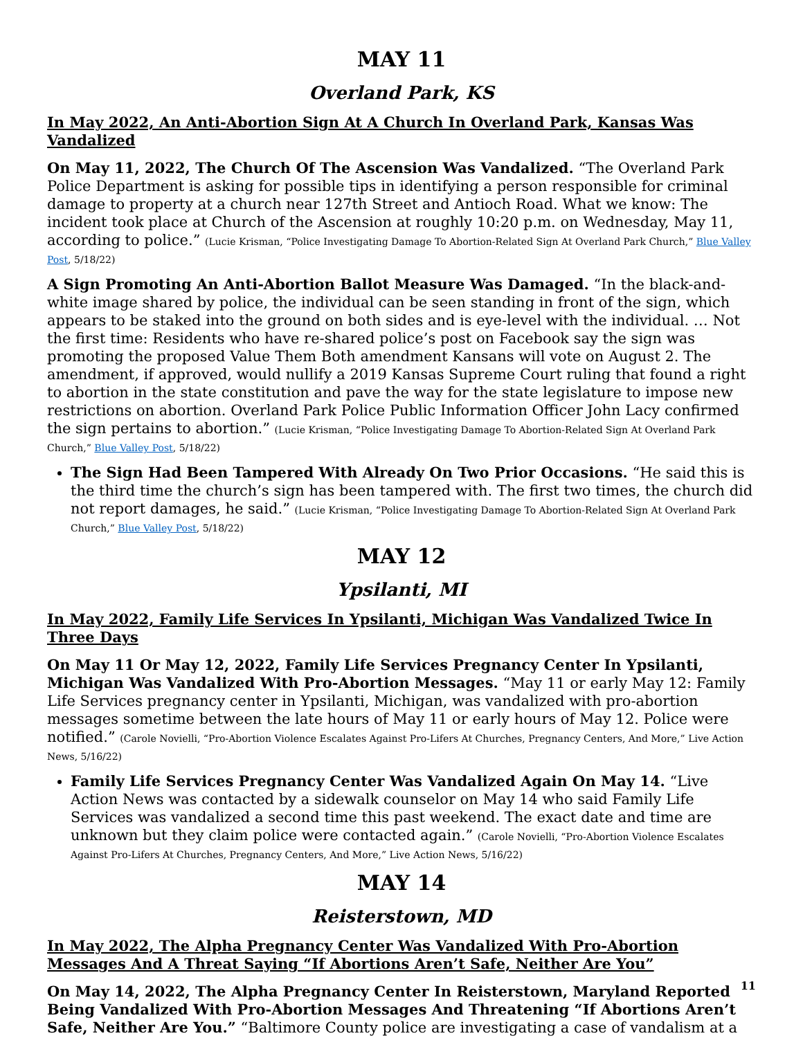MAY 11
Overland Park, KS
In May 2022, An Anti-Abortion Sign At A Church In Overland Park, Kansas Was Vandalized
On May 11, 2022, The Church Of The Ascension Was Vandalized. “The Overland Park Police Department is asking for possible tips in identifying a person responsible for criminal damage to property at a church near 127th Street and Antioch Road. What we know: The incident took place at Church of the Ascension at roughly 10:20 p.m. on Wednesday, May 11, according to police.” (Lucie Krisman, “Police Investigating Damage To Abortion-Related Sign At Overland Park Church,” Blue Valley Post, 5/18/22)
A Sign Promoting An Anti-Abortion Ballot Measure Was Damaged. “In the black-and-white image shared by police, the individual can be seen standing in front of the sign, which appears to be staked into the ground on both sides and is eye-level with the individual. … Not the first time: Residents who have re-shared police’s post on Facebook say the sign was promoting the proposed Value Them Both amendment Kansans will vote on August 2. The amendment, if approved, would nullify a 2019 Kansas Supreme Court ruling that found a right to abortion in the state constitution and pave the way for the state legislature to impose new restrictions on abortion. Overland Park Police Public Information Officer John Lacy confirmed the sign pertains to abortion.” (Lucie Krisman, “Police Investigating Damage To Abortion-Related Sign At Overland Park Church,” Blue Valley Post, 5/18/22)
The Sign Had Been Tampered With Already On Two Prior Occasions. “He said this is the third time the church’s sign has been tampered with. The first two times, the church did not report damages, he said.” (Lucie Krisman, “Police Investigating Damage To Abortion-Related Sign At Overland Park Church,” Blue Valley Post, 5/18/22)
MAY 12
Ypsilanti, MI
In May 2022, Family Life Services In Ypsilanti, Michigan Was Vandalized Twice In Three Days
On May 11 Or May 12, 2022, Family Life Services Pregnancy Center In Ypsilanti, Michigan Was Vandalized With Pro-Abortion Messages. “May 11 or early May 12: Family Life Services pregnancy center in Ypsilanti, Michigan, was vandalized with pro-abortion messages sometime between the late hours of May 11 or early hours of May 12. Police were notified.” (Carole Novielli, “Pro-Abortion Violence Escalates Against Pro-Lifers At Churches, Pregnancy Centers, And More,” Live Action News, 5/16/22)
Family Life Services Pregnancy Center Was Vandalized Again On May 14. “Live Action News was contacted by a sidewalk counselor on May 14 who said Family Life Services was vandalized a second time this past weekend. The exact date and time are unknown but they claim police were contacted again.” (Carole Novielli, “Pro-Abortion Violence Escalates Against Pro-Lifers At Churches, Pregnancy Centers, And More,” Live Action News, 5/16/22)
MAY 14
Reisterstown, MD
In May 2022, The Alpha Pregnancy Center Was Vandalized With Pro-Abortion Messages And A Threat Saying “If Abortions Aren’t Safe, Neither Are You”
On May 14, 2022, The Alpha Pregnancy Center In Reisterstown, Maryland Reported Being Vandalized With Pro-Abortion Messages And Threatening “If Abortions Aren’t Safe, Neither Are You.” “Baltimore County police are investigating a case of vandalism at a
11